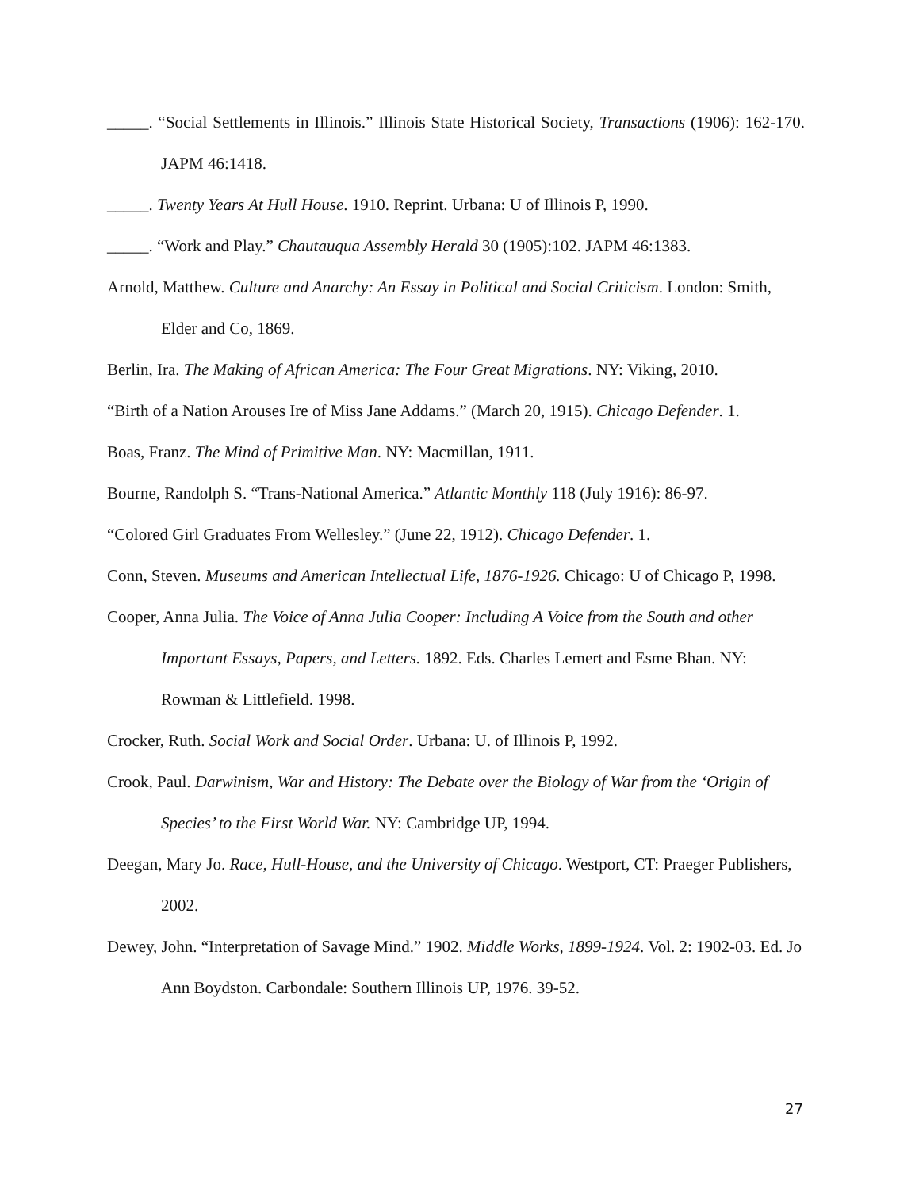_____. “Social Settlements in Illinois.” Illinois State Historical Society, Transactions (1906): 162-170. JAPM 46:1418.
_____. Twenty Years At Hull House. 1910. Reprint. Urbana: U of Illinois P, 1990.
_____. “Work and Play.” Chautauqua Assembly Herald 30 (1905):102. JAPM 46:1383.
Arnold, Matthew. Culture and Anarchy: An Essay in Political and Social Criticism. London: Smith, Elder and Co, 1869.
Berlin, Ira. The Making of African America: The Four Great Migrations. NY: Viking, 2010.
“Birth of a Nation Arouses Ire of Miss Jane Addams.” (March 20, 1915). Chicago Defender. 1.
Boas, Franz. The Mind of Primitive Man. NY: Macmillan, 1911.
Bourne, Randolph S. “Trans-National America.” Atlantic Monthly 118 (July 1916): 86-97.
“Colored Girl Graduates From Wellesley.” (June 22, 1912). Chicago Defender. 1.
Conn, Steven. Museums and American Intellectual Life, 1876-1926. Chicago: U of Chicago P, 1998.
Cooper, Anna Julia. The Voice of Anna Julia Cooper: Including A Voice from the South and other Important Essays, Papers, and Letters. 1892. Eds. Charles Lemert and Esme Bhan. NY: Rowman & Littlefield. 1998.
Crocker, Ruth. Social Work and Social Order. Urbana: U. of Illinois P, 1992.
Crook, Paul. Darwinism, War and History: The Debate over the Biology of War from the ‘Origin of Species’ to the First World War. NY: Cambridge UP, 1994.
Deegan, Mary Jo. Race, Hull-House, and the University of Chicago. Westport, CT: Praeger Publishers, 2002.
Dewey, John. “Interpretation of Savage Mind.” 1902. Middle Works, 1899-1924. Vol. 2: 1902-03. Ed. Jo Ann Boydston. Carbondale: Southern Illinois UP, 1976. 39-52.
27